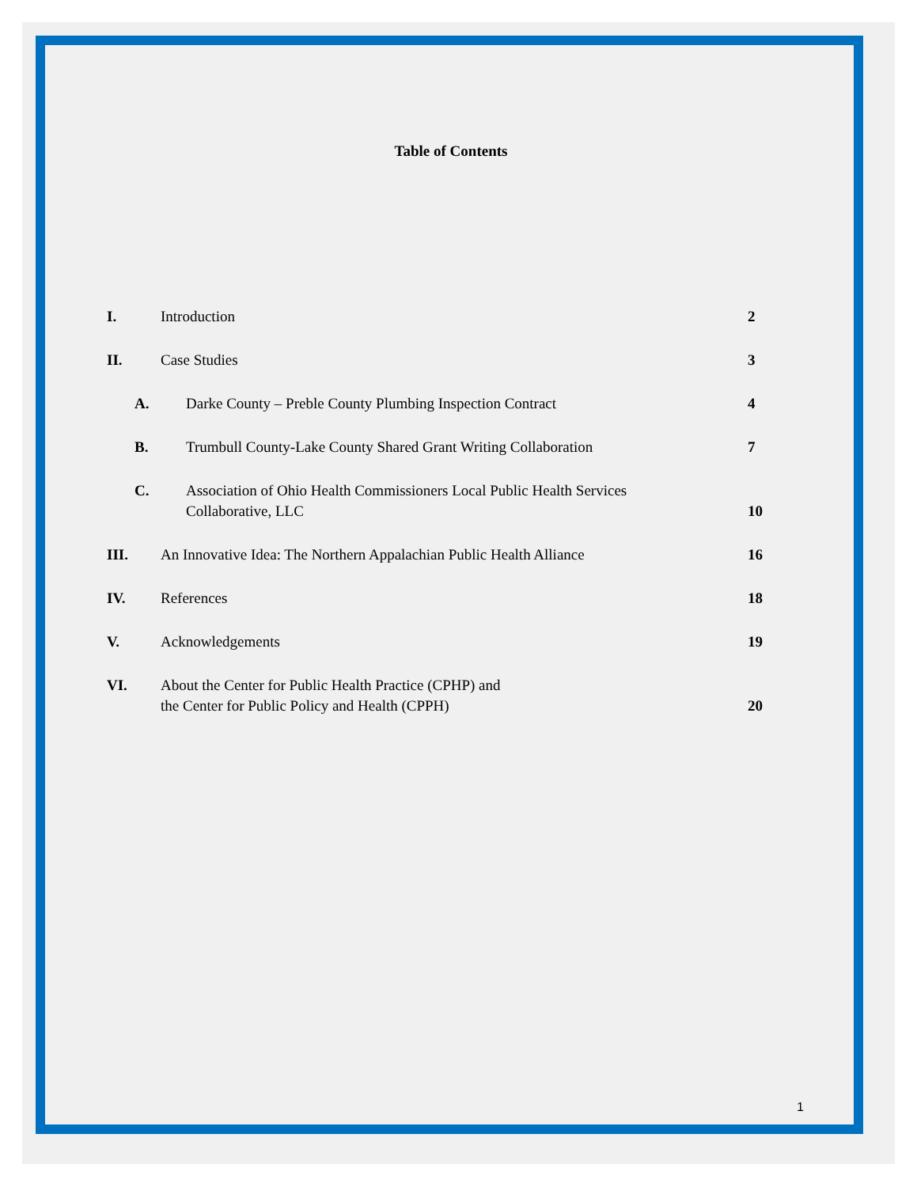Table of Contents
I. Introduction 2
II. Case Studies 3
A. Darke County – Preble County Plumbing Inspection Contract
4
B. Trumbull County-Lake County Shared Grant Writing Collaboration
7
C. Association of Ohio Health Commissioners Local Public Health Services
Collaborative, LLC
10
III. An Innovative Idea: The Northern Appalachian Public Health Alliance
16
IV. References 18
V. Acknowledgements 19
VI. About the Center for Public Health Practice (CPHP) and
the Center for Public Policy and Health (CPPH)
20
1